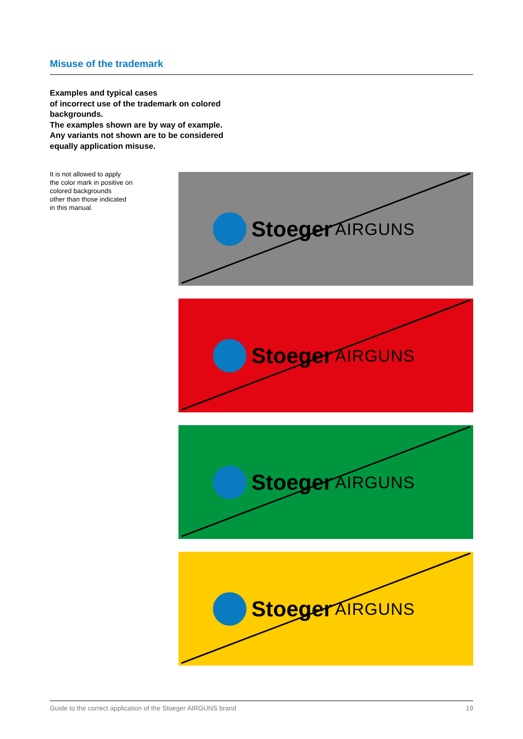Misuse of the trademark
Examples and typical cases
of incorrect use of the trademark on colored
backgrounds.
The examples shown are by way of example.
Any variants not shown are to be considered
equally application misuse.
It is not allowed to apply
the color mark in positive on
colored backgrounds
other than those indicated
in this manual.
Stoeger AIRGUNS
Stoeger AIRGUNS
Stoeger AIRGUNS
Stoeger AIRGUNS
Guide to the correct application of the Stoeger AIRGUNS brand 19